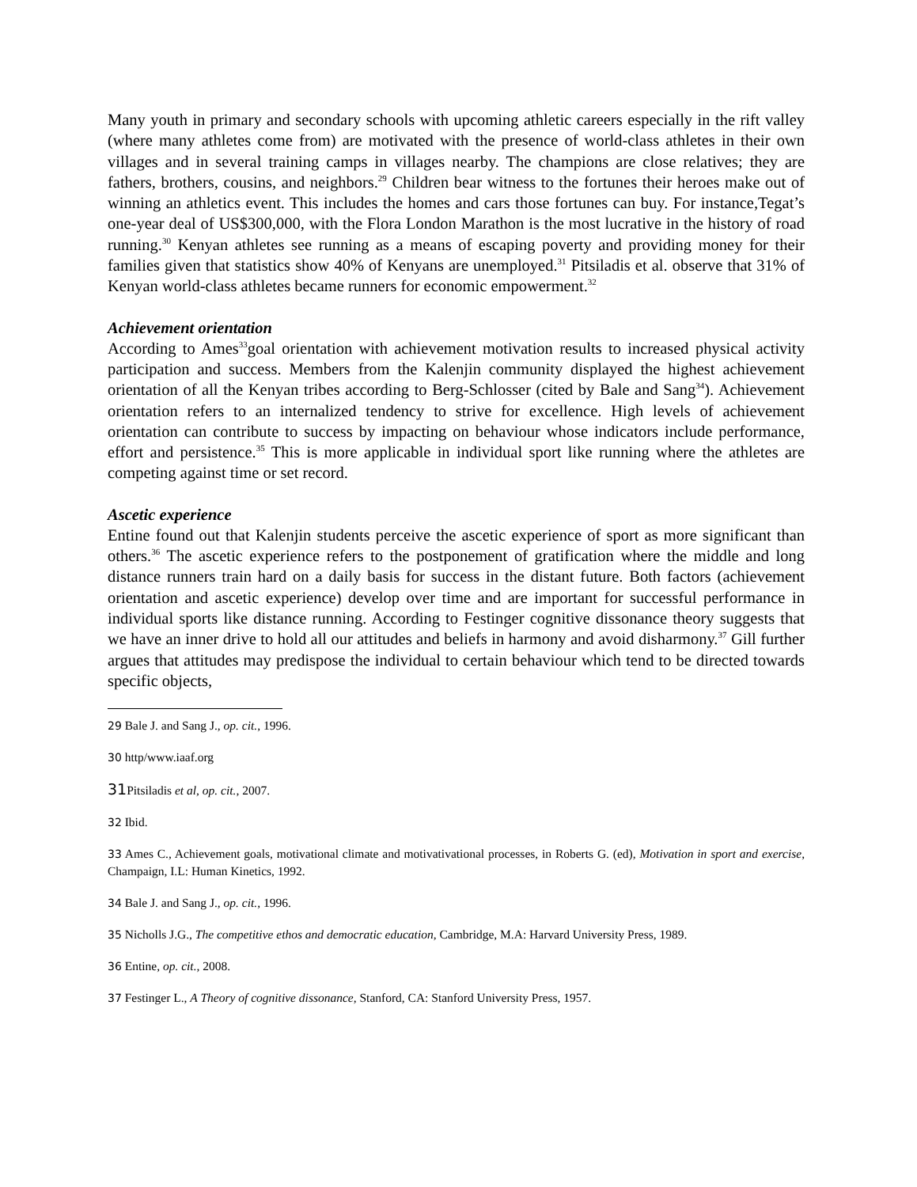Many youth in primary and secondary schools with upcoming athletic careers especially in the rift valley (where many athletes come from) are motivated with the presence of world-class athletes in their own villages and in several training camps in villages nearby. The champions are close relatives; they are fathers, brothers, cousins, and neighbors.<sup>29</sup> Children bear witness to the fortunes their heroes make out of winning an athletics event. This includes the homes and cars those fortunes can buy. For instance,Tegat’s one-year deal of US$300,000, with the Flora London Marathon is the most lucrative in the history of road running.<sup>30</sup> Kenyan athletes see running as a means of escaping poverty and providing money for their families given that statistics show 40% of Kenyans are unemployed.<sup>31</sup> Pitsiladis et al. observe that 31% of Kenyan world-class athletes became runners for economic empowerment.<sup>32</sup>
Achievement orientation
According to Ames<sup>33</sup>goal orientation with achievement motivation results to increased physical activity participation and success. Members from the Kalenjin community displayed the highest achievement orientation of all the Kenyan tribes according to Berg-Schlosser (cited by Bale and Sang<sup>34</sup>). Achievement orientation refers to an internalized tendency to strive for excellence. High levels of achievement orientation can contribute to success by impacting on behaviour whose indicators include performance, effort and persistence.<sup>35</sup> This is more applicable in individual sport like running where the athletes are competing against time or set record.
Ascetic experience
Entine found out that Kalenjin students perceive the ascetic experience of sport as more significant than others.<sup>36</sup> The ascetic experience refers to the postponement of gratification where the middle and long distance runners train hard on a daily basis for success in the distant future. Both factors (achievement orientation and ascetic experience) develop over time and are important for successful performance in individual sports like distance running. According to Festinger cognitive dissonance theory suggests that we have an inner drive to hold all our attitudes and beliefs in harmony and avoid disharmony.<sup>37</sup> Gill further argues that attitudes may predispose the individual to certain behaviour which tend to be directed towards specific objects,
29 Bale J. and Sang J., op. cit., 1996.
30 http/www.iaaf.org
31 Pitsiladis et al, op. cit., 2007.
32 Ibid.
33 Ames C., Achievement goals, motivational climate and motivativational processes, in Roberts G. (ed), Motivation in sport and exercise, Champaign, I.L: Human Kinetics, 1992.
34 Bale J. and Sang J., op. cit., 1996.
35 Nicholls J.G., The competitive ethos and democratic education, Cambridge, M.A: Harvard University Press, 1989.
36 Entine, op. cit., 2008.
37 Festinger L., A Theory of cognitive dissonance, Stanford, CA: Stanford University Press, 1957.